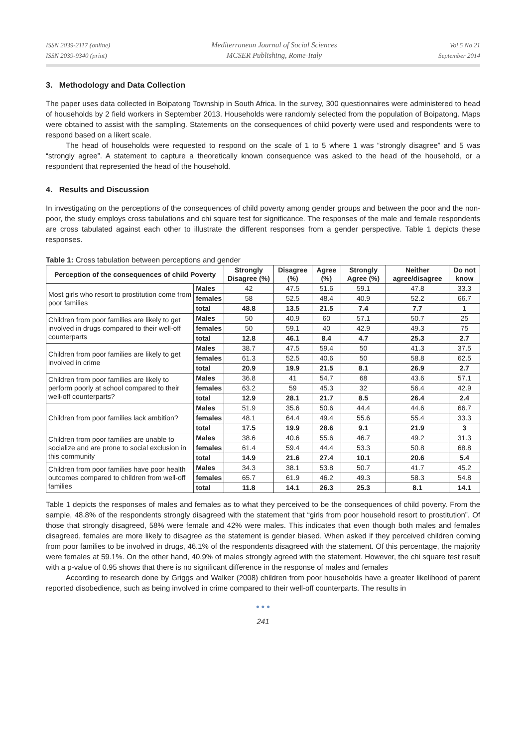ISSN 2039-2117 (online)
ISSN 2039-9340 (print)
Mediterranean Journal of Social Sciences
MCSER Publishing, Rome-Italy
Vol 5 No 21
September 2014
3. Methodology and Data Collection
The paper uses data collected in Boipatong Township in South Africa. In the survey, 300 questionnaires were administered to head of households by 2 field workers in September 2013. Households were randomly selected from the population of Boipatong. Maps were obtained to assist with the sampling. Statements on the consequences of child poverty were used and respondents were to respond based on a likert scale.
The head of households were requested to respond on the scale of 1 to 5 where 1 was “strongly disagree” and 5 was “strongly agree”. A statement to capture a theoretically known consequence was asked to the head of the household, or a respondent that represented the head of the household.
4. Results and Discussion
In investigating on the perceptions of the consequences of child poverty among gender groups and between the poor and the non-poor, the study employs cross tabulations and chi square test for significance. The responses of the male and female respondents are cross tabulated against each other to illustrate the different responses from a gender perspective. Table 1 depicts these responses.
Table 1: Cross tabulation between perceptions and gender
| Perception of the consequences of child Poverty | | Strongly Disagree (%) | Disagree (%) | Agree (%) | Strongly Agree (%) | Neither agree/disagree | Do not know |
| --- | --- | --- | --- | --- | --- | --- | --- |
| Most girls who resort to prostitution come from poor families | Males | 42 | 47.5 | 51.6 | 59.1 | 47.8 | 33.3 |
| | females | 58 | 52.5 | 48.4 | 40.9 | 52.2 | 66.7 |
| | total | 48.8 | 13.5 | 21.5 | 7.4 | 7.7 | 1 |
| Children from poor families are likely to get involved in drugs compared to their well-off counterparts | Males | 50 | 40.9 | 60 | 57.1 | 50.7 | 25 |
| | females | 50 | 59.1 | 40 | 42.9 | 49.3 | 75 |
| | total | 12.8 | 46.1 | 8.4 | 4.7 | 25.3 | 2.7 |
| Children from poor families are likely to get involved in crime | Males | 38.7 | 47.5 | 59.4 | 50 | 41.3 | 37.5 |
| | females | 61.3 | 52.5 | 40.6 | 50 | 58.8 | 62.5 |
| | total | 20.9 | 19.9 | 21.5 | 8.1 | 26.9 | 2.7 |
| Children from poor families are likely to perform poorly at school compared to their well-off counterparts? | Males | 36.8 | 41 | 54.7 | 68 | 43.6 | 57.1 |
| | females | 63.2 | 59 | 45.3 | 32 | 56.4 | 42.9 |
| | total | 12.9 | 28.1 | 21.7 | 8.5 | 26.4 | 2.4 |
| Children from poor families lack ambition? | Males | 51.9 | 35.6 | 50.6 | 44.4 | 44.6 | 66.7 |
| | females | 48.1 | 64.4 | 49.4 | 55.6 | 55.4 | 33.3 |
| | total | 17.5 | 19.9 | 28.6 | 9.1 | 21.9 | 3 |
| Children from poor families are unable to socialize and are prone to social exclusion in this community | Males | 38.6 | 40.6 | 55.6 | 46.7 | 49.2 | 31.3 |
| | females | 61.4 | 59.4 | 44.4 | 53.3 | 50.8 | 68.8 |
| | total | 14.9 | 21.6 | 27.4 | 10.1 | 20.6 | 5.4 |
| Children from poor families have poor health outcomes compared to children from well-off families | Males | 34.3 | 38.1 | 53.8 | 50.7 | 41.7 | 45.2 |
| | females | 65.7 | 61.9 | 46.2 | 49.3 | 58.3 | 54.8 |
| | total | 11.8 | 14.1 | 26.3 | 25.3 | 8.1 | 14.1 |
Table 1 depicts the responses of males and females as to what they perceived to be the consequences of child poverty. From the sample, 48.8% of the respondents strongly disagreed with the statement that “girls from poor household resort to prostitution”. Of those that strongly disagreed, 58% were female and 42% were males. This indicates that even though both males and females disagreed, females are more likely to disagree as the statement is gender biased. When asked if they perceived children coming from poor families to be involved in drugs, 46.1% of the respondents disagreed with the statement. Of this percentage, the majority were females at 59.1%. On the other hand, 40.9% of males strongly agreed with the statement. However, the chi square test result with a p-value of 0.95 shows that there is no significant difference in the response of males and females
According to research done by Griggs and Walker (2008) children from poor households have a greater likelihood of parent reported disobedience, such as being involved in crime compared to their well-off counterparts. The results in
● ● ●
241